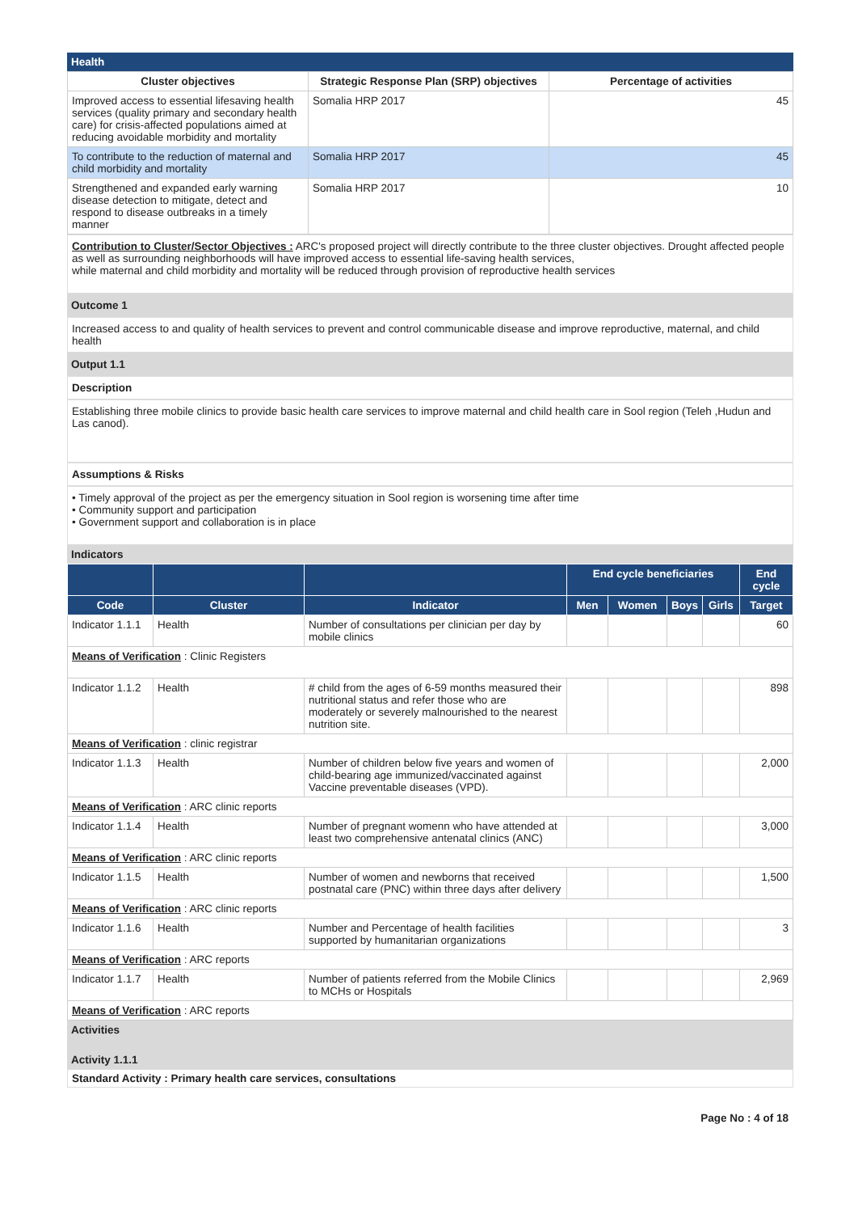Health
| Cluster objectives | Strategic Response Plan (SRP) objectives | Percentage of activities |
| --- | --- | --- |
| Improved access to essential lifesaving health services (quality primary and secondary health care) for crisis-affected populations aimed at reducing avoidable morbidity and mortality | Somalia HRP 2017 | 45 |
| To contribute to the reduction of maternal and child morbidity and mortality | Somalia HRP 2017 | 45 |
| Strengthened and expanded early warning disease detection to mitigate, detect and respond to disease outbreaks in a timely manner | Somalia HRP 2017 | 10 |
Contribution to Cluster/Sector Objectives : ARC's proposed project will directly contribute to the three cluster objectives. Drought affected people as well as surrounding neighborhoods will have improved access to essential life-saving health services,
while maternal and child morbidity and mortality will be reduced through provision of reproductive health services
Outcome 1
Increased access to and quality of health services to prevent and control communicable disease and improve reproductive, maternal, and child health
Output 1.1
Description
Establishing three mobile clinics to provide basic health care services to improve maternal and child health care in Sool region (Teleh ,Hudun and Las canod).
Assumptions & Risks
• Timely approval of the project as per the emergency situation in Sool region is worsening time after time
• Community support and participation
• Government support and collaboration is in place
Indicators
| | | | End cycle beneficiaries | | | | End cycle |
| --- | --- | --- | --- | --- | --- | --- | --- |
| Code | Cluster | Indicator | Men | Women | Boys | Girls | Target |
| Indicator 1.1.1 | Health | Number of consultations per clinician per day by mobile clinics | | | | | 60 |
| Means of Verification : Clinic Registers | | | | | | | |
| Indicator 1.1.2 | Health | # child from the ages of 6-59 months measured their nutritional status and refer those who are moderately or severely malnourished to the nearest nutrition site. | | | | | 898 |
| Means of Verification : clinic registrar | | | | | | | |
| Indicator 1.1.3 | Health | Number of children below five years and women of child-bearing age immunized/vaccinated against Vaccine preventable diseases (VPD). | | | | | 2,000 |
| Means of Verification : ARC clinic reports | | | | | | | |
| Indicator 1.1.4 | Health | Number of pregnant womenn who have attended at least two comprehensive antenatal clinics (ANC) | | | | | 3,000 |
| Means of Verification : ARC clinic reports | | | | | | | |
| Indicator 1.1.5 | Health | Number of women and newborns that received postnatal care (PNC) within three days after delivery | | | | | 1,500 |
| Means of Verification : ARC clinic reports | | | | | | | |
| Indicator 1.1.6 | Health | Number and Percentage of health facilities supported by humanitarian organizations | | | | | 3 |
| Means of Verification : ARC reports | | | | | | | |
| Indicator 1.1.7 | Health | Number of patients referred from the Mobile Clinics to MCHs or Hospitals | | | | | 2,969 |
| Means of Verification : ARC reports | | | | | | | |
Activities
Activity 1.1.1
Standard Activity : Primary health care services, consultations
Page No : 4 of 18